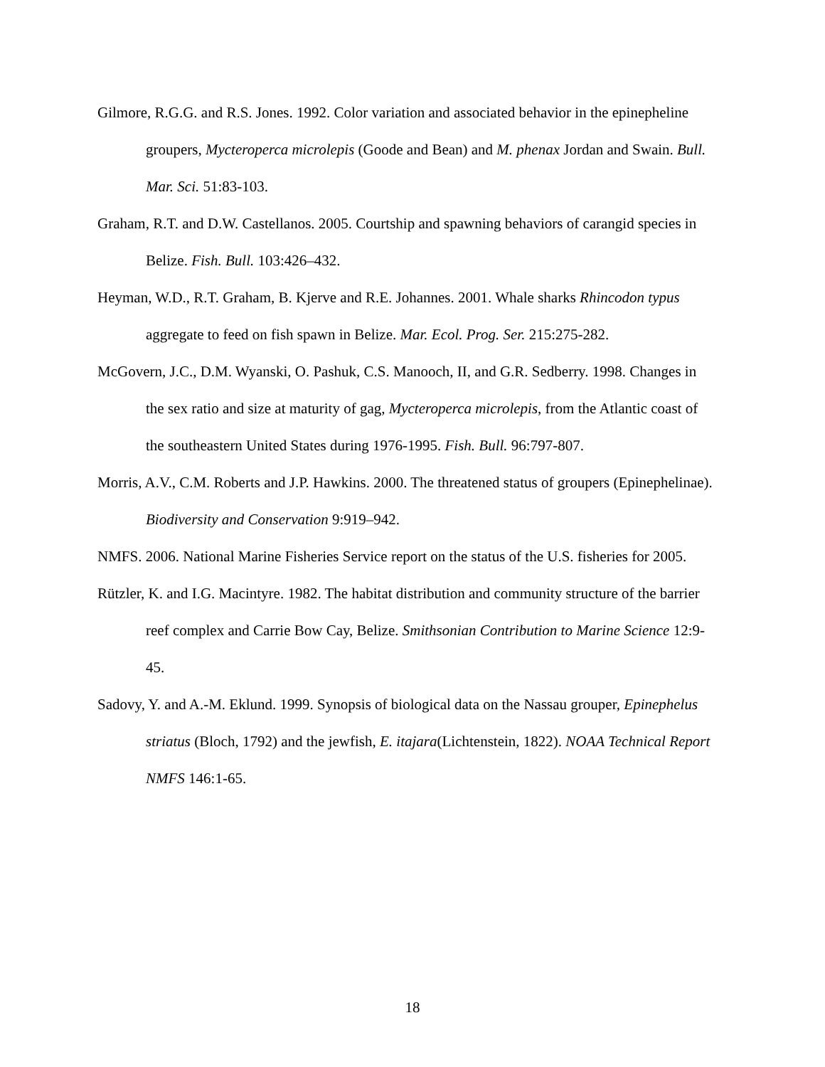Gilmore, R.G.G. and R.S. Jones. 1992. Color variation and associated behavior in the epinepheline groupers, Mycteroperca microlepis (Goode and Bean) and M. phenax Jordan and Swain. Bull. Mar. Sci. 51:83-103.
Graham, R.T. and D.W. Castellanos. 2005. Courtship and spawning behaviors of carangid species in Belize. Fish. Bull. 103:426–432.
Heyman, W.D., R.T. Graham, B. Kjerve and R.E. Johannes. 2001. Whale sharks Rhincodon typus aggregate to feed on fish spawn in Belize. Mar. Ecol. Prog. Ser. 215:275-282.
McGovern, J.C., D.M. Wyanski, O. Pashuk, C.S. Manooch, II, and G.R. Sedberry. 1998. Changes in the sex ratio and size at maturity of gag, Mycteroperca microlepis, from the Atlantic coast of the southeastern United States during 1976-1995. Fish. Bull. 96:797-807.
Morris, A.V., C.M. Roberts and J.P. Hawkins. 2000. The threatened status of groupers (Epinephelinae). Biodiversity and Conservation 9:919–942.
NMFS. 2006. National Marine Fisheries Service report on the status of the U.S. fisheries for 2005.
Rützler, K. and I.G. Macintyre. 1982. The habitat distribution and community structure of the barrier reef complex and Carrie Bow Cay, Belize. Smithsonian Contribution to Marine Science 12:9-45.
Sadovy, Y. and A.-M. Eklund. 1999. Synopsis of biological data on the Nassau grouper, Epinephelus striatus (Bloch, 1792) and the jewfish, E. itajara(Lichtenstein, 1822). NOAA Technical Report NMFS 146:1-65.
18